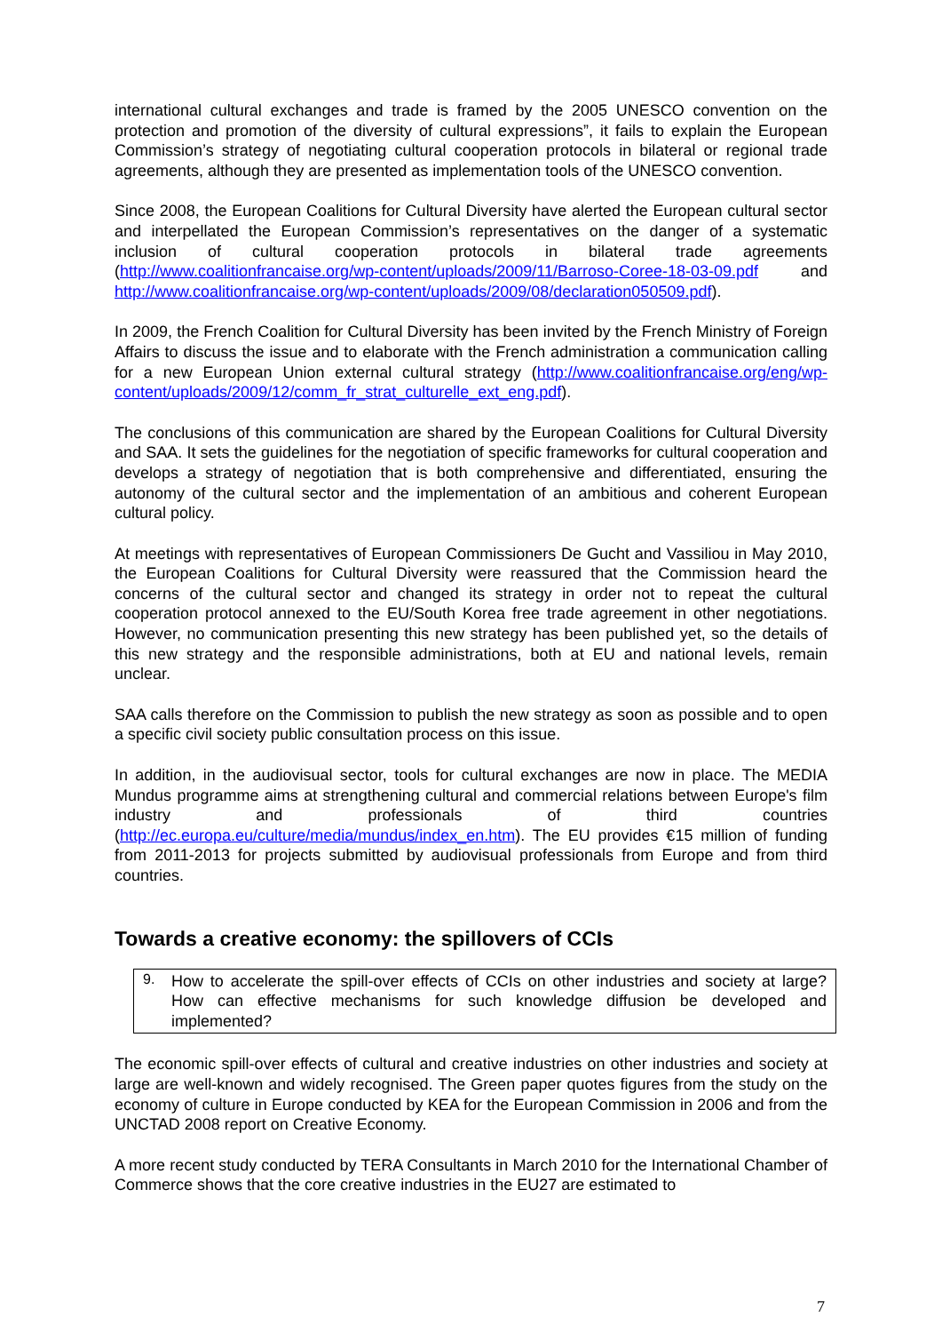international cultural exchanges and trade is framed by the 2005 UNESCO convention on the protection and promotion of the diversity of cultural expressions”, it fails to explain the European Commission’s strategy of negotiating cultural cooperation protocols in bilateral or regional trade agreements, although they are presented as implementation tools of the UNESCO convention.
Since 2008, the European Coalitions for Cultural Diversity have alerted the European cultural sector and interpellated the European Commission’s representatives on the danger of a systematic inclusion of cultural cooperation protocols in bilateral trade agreements (http://www.coalitionfrancaise.org/wp-content/uploads/2009/11/Barroso-Coree-18-03-09.pdf and http://www.coalitionfrancaise.org/wp-content/uploads/2009/08/declaration050509.pdf).
In 2009, the French Coalition for Cultural Diversity has been invited by the French Ministry of Foreign Affairs to discuss the issue and to elaborate with the French administration a communication calling for a new European Union external cultural strategy (http://www.coalitionfrancaise.org/eng/wp-content/uploads/2009/12/comm_fr_strat_culturelle_ext_eng.pdf).
The conclusions of this communication are shared by the European Coalitions for Cultural Diversity and SAA. It sets the guidelines for the negotiation of specific frameworks for cultural cooperation and develops a strategy of negotiation that is both comprehensive and differentiated, ensuring the autonomy of the cultural sector and the implementation of an ambitious and coherent European cultural policy.
At meetings with representatives of European Commissioners De Gucht and Vassiliou in May 2010, the European Coalitions for Cultural Diversity were reassured that the Commission heard the concerns of the cultural sector and changed its strategy in order not to repeat the cultural cooperation protocol annexed to the EU/South Korea free trade agreement in other negotiations. However, no communication presenting this new strategy has been published yet, so the details of this new strategy and the responsible administrations, both at EU and national levels, remain unclear.
SAA calls therefore on the Commission to publish the new strategy as soon as possible and to open a specific civil society public consultation process on this issue.
In addition, in the audiovisual sector, tools for cultural exchanges are now in place. The MEDIA Mundus programme aims at strengthening cultural and commercial relations between Europe's film industry and professionals of third countries (http://ec.europa.eu/culture/media/mundus/index_en.htm). The EU provides €15 million of funding from 2011-2013 for projects submitted by audiovisual professionals from Europe and from third countries.
Towards a creative economy: the spillovers of CCIs
9.
How to accelerate the spill-over effects of CCIs on other industries and society at large? How can effective mechanisms for such knowledge diffusion be developed and implemented?
The economic spill-over effects of cultural and creative industries on other industries and society at large are well-known and widely recognised. The Green paper quotes figures from the study on the economy of culture in Europe conducted by KEA for the European Commission in 2006 and from the UNCTAD 2008 report on Creative Economy.
A more recent study conducted by TERA Consultants in March 2010 for the International Chamber of Commerce shows that the core creative industries in the EU27 are estimated to
7